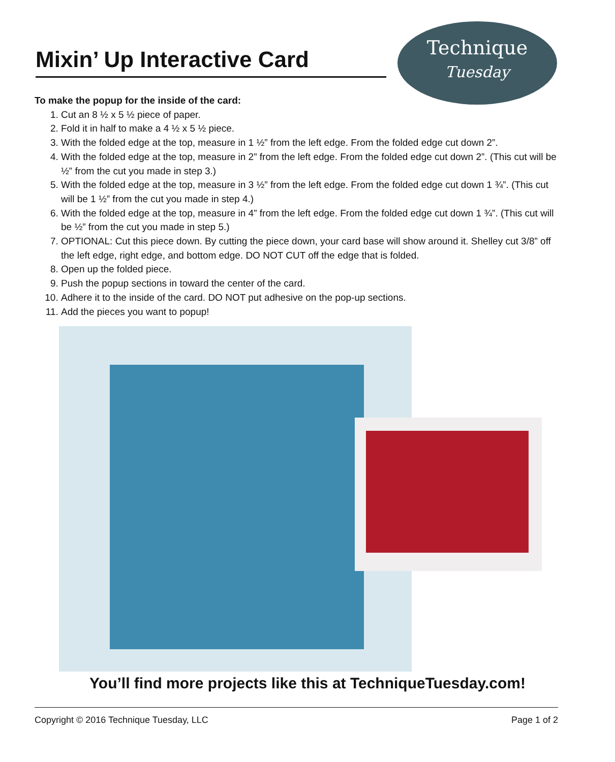Mixin’ Up Interactive Card
Technique
Tuesday
To make the popup for the inside of the card:
1. Cut an 8 ½ x 5 ½ piece of paper.
2. Fold it in half to make a 4 ½ x 5 ½ piece.
3. With the folded edge at the top, measure in 1 ½” from the left edge. From the folded edge cut down 2”.
4. With the folded edge at the top, measure in 2” from the left edge. From the folded edge cut down 2”. (This cut will be ½” from the cut you made in step 3.)
5. With the folded edge at the top, measure in 3 ½” from the left edge. From the folded edge cut down 1 ¾”. (This cut will be 1 ½” from the cut you made in step 4.)
6. With the folded edge at the top, measure in 4” from the left edge. From the folded edge cut down 1 ¾”. (This cut will be ½” from the cut you made in step 5.)
7. OPTIONAL: Cut this piece down. By cutting the piece down, your card base will show around it. Shelley cut 3/8” off the left edge, right edge, and bottom edge. DO NOT CUT off the edge that is folded.
8. Open up the folded piece.
9. Push the popup sections in toward the center of the card.
10. Adhere it to the inside of the card. DO NOT put adhesive on the pop-up sections.
11. Add the pieces you want to popup!
You’ll find more projects like this at TechniqueTuesday.com!
Copyright © 2016 Technique Tuesday, LLC Page 1 of 2